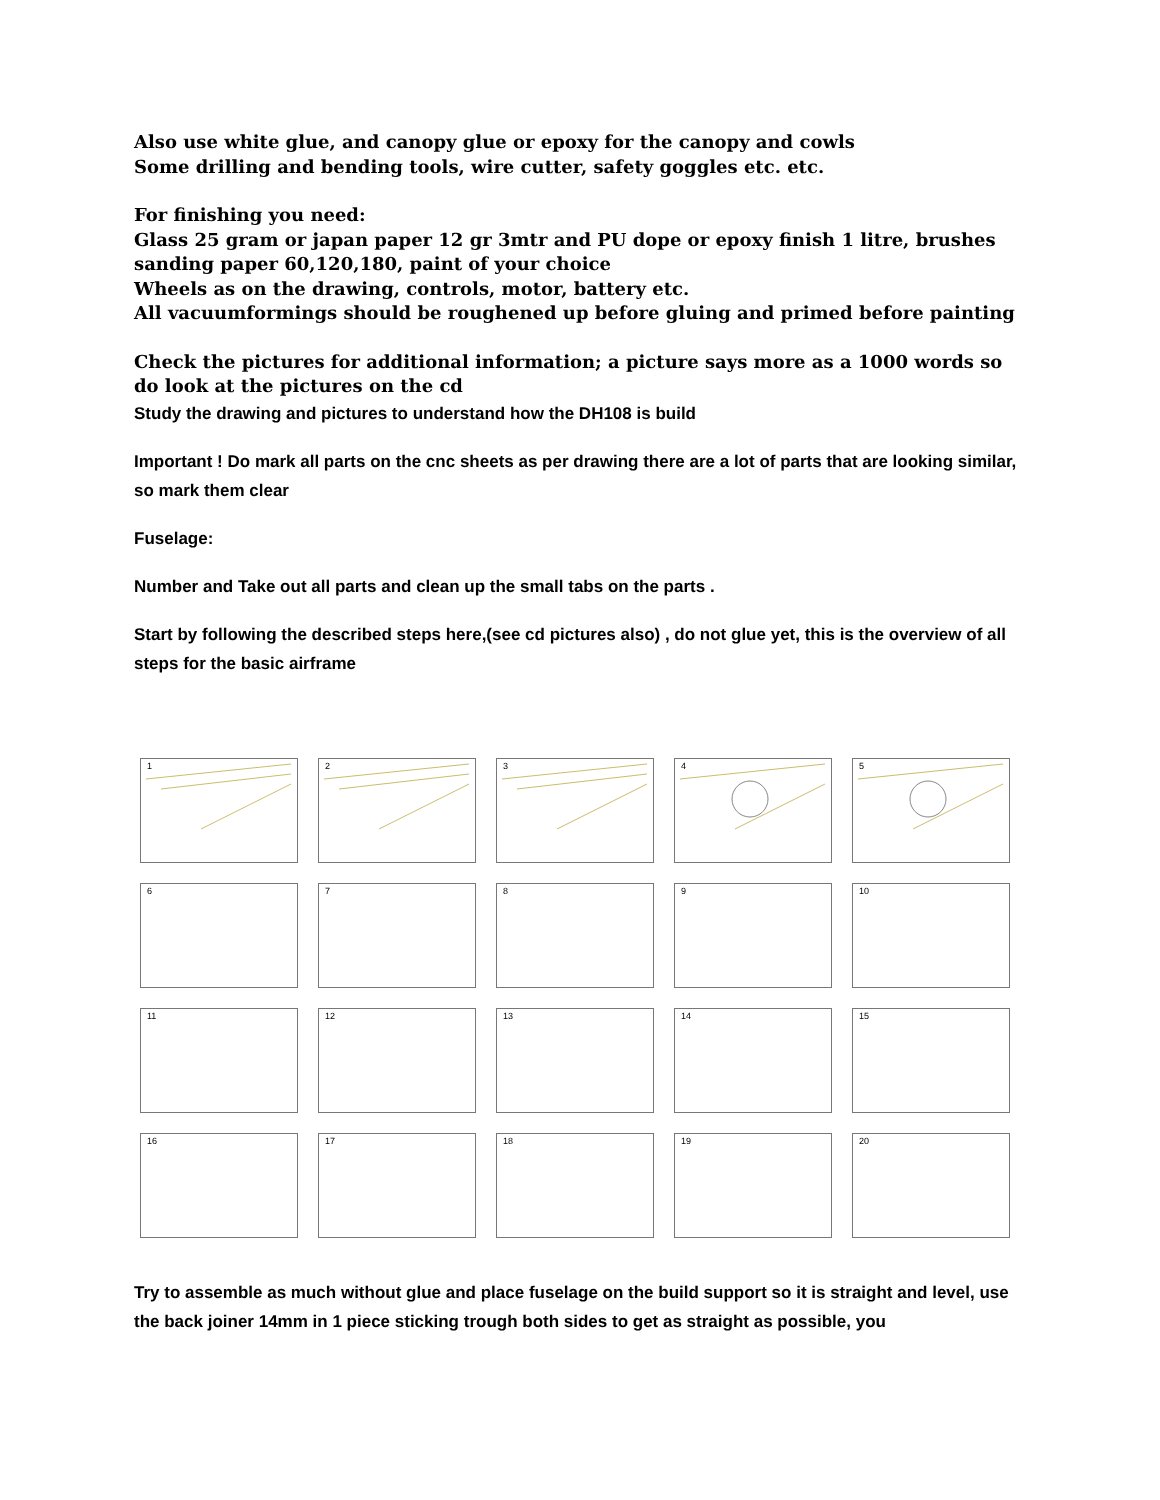Also use white glue, and canopy glue or epoxy for the canopy and cowls
Some drilling and bending tools, wire cutter, safety goggles etc. etc.
For finishing you need:
Glass 25 gram or japan paper 12 gr 3mtr and PU dope or epoxy finish 1 litre, brushes sanding paper 60,120,180, paint of your choice
Wheels as on the drawing, controls, motor, battery etc.
All vacuumformings should be roughened up before gluing and primed before painting
Check the pictures for additional information; a picture says more as a 1000 words so do look at the pictures on the cd
Study the drawing and pictures to understand how the DH108 is build
Important ! Do mark all parts on the cnc sheets as per drawing there are a lot of parts that are looking similar, so mark them clear
Fuselage:
Number and Take out all parts and clean up the small tabs on the parts .
Start by following the described steps here,(see cd pictures also) , do not glue yet, this is the overview of all steps for the basic airframe
1
2
3
4
5
6
7
8
9
10
11
12
13
14
15
16
17
18
19
20
Try to assemble as much without glue and place fuselage on the build support so it is straight and level, use the back joiner 14mm in 1 piece sticking trough both sides to get as straight as possible, you